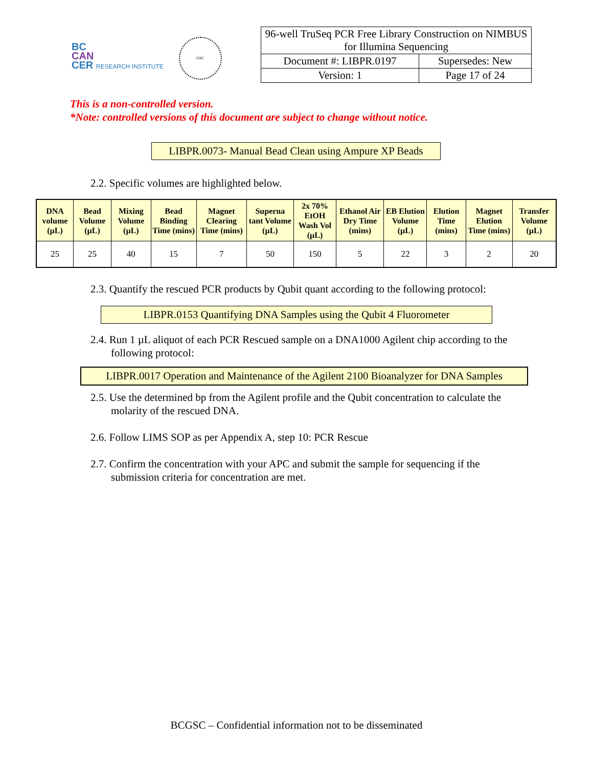BC
CAN
CER RESEARCH INSTITUTE
GSC
| 96-well TruSeq PCR Free Library Construction on NIMBUS for Illumina Sequencing | |
| Document #: LIBPR.0197 | Supersedes: New |
| Version: 1 | Page 17 of 24 |
This is a non-controlled version.
*Note: controlled versions of this document are subject to change without notice.
LIBPR.0073- Manual Bead Clean using Ampure XP Beads
2.2. Specific volumes are highlighted below.
| DNA volume (µL) | Bead Volume (µL) | Mixing Volume (µL) | Bead Binding Time (mins) | Magnet Clearing Time (mins) | Superna tant Volume (µL) | 2x 70% EtOH Wash Vol (µL) | Ethanol Air Dry Time (mins) | EB Elution Volume (µL) | Elution Time (mins) | Magnet Elution Time (mins) | Transfer Volume (µL) |
| --- | --- | --- | --- | --- | --- | --- | --- | --- | --- | --- | --- |
| 25 | 25 | 40 | 15 | 7 | 50 | 150 | 5 | 22 | 3 | 2 | 20 |
2.3. Quantify the rescued PCR products by Qubit quant according to the following protocol:
LIBPR.0153 Quantifying DNA Samples using the Qubit 4 Fluorometer
2.4. Run 1 µL aliquot of each PCR Rescued sample on a DNA1000 Agilent chip according to the following protocol:
LIBPR.0017 Operation and Maintenance of the Agilent 2100 Bioanalyzer for DNA Samples
2.5. Use the determined bp from the Agilent profile and the Qubit concentration to calculate the molarity of the rescued DNA.
2.6. Follow LIMS SOP as per Appendix A, step 10: PCR Rescue
2.7. Confirm the concentration with your APC and submit the sample for sequencing if the submission criteria for concentration are met.
BCGSC – Confidential information not to be disseminated